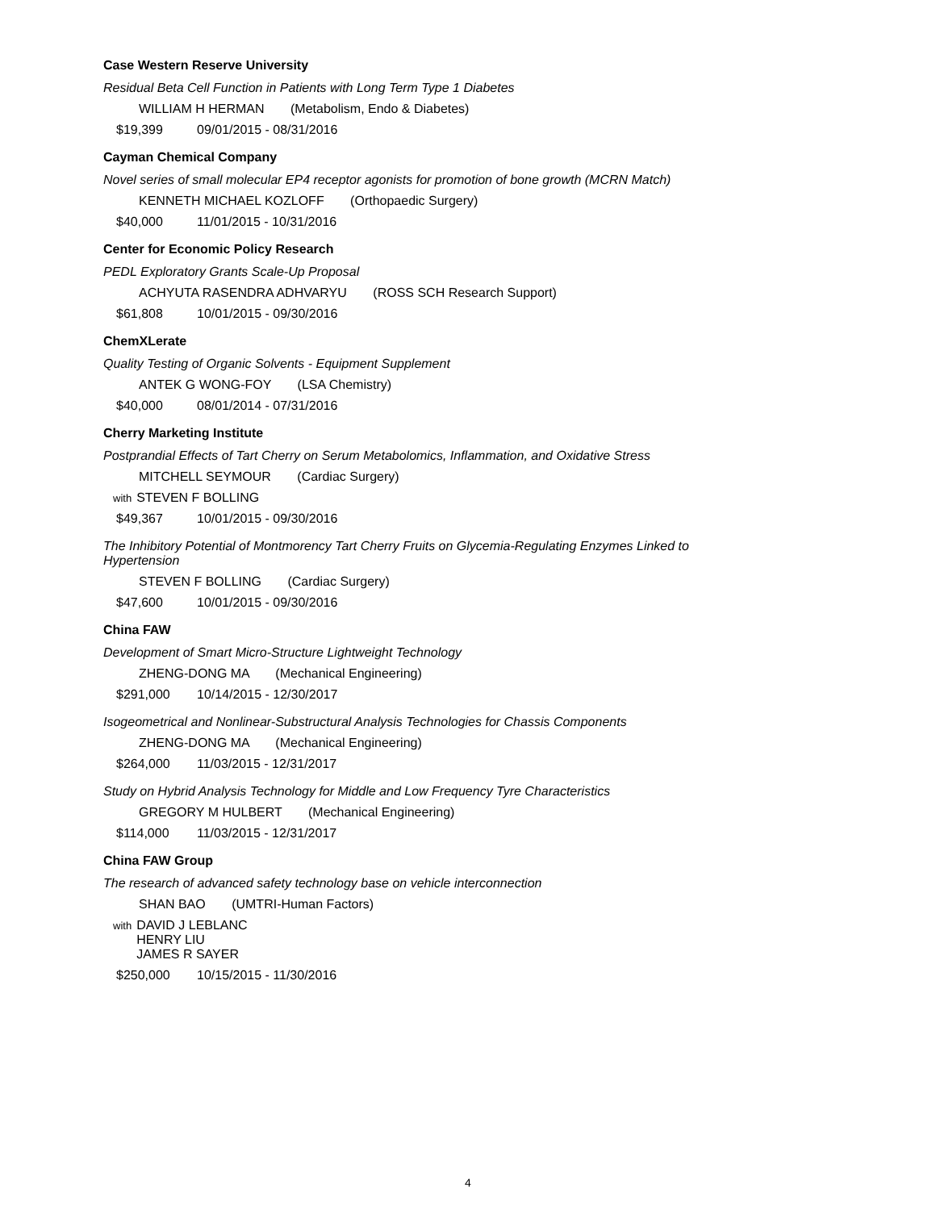Case Western Reserve University
Residual Beta Cell Function in Patients with Long Term Type 1 Diabetes
WILLIAM H HERMAN (Metabolism, Endo & Diabetes)
$19,399 09/01/2015 - 08/31/2016
Cayman Chemical Company
Novel series of small molecular EP4 receptor agonists for promotion of bone growth (MCRN Match)
KENNETH MICHAEL KOZLOFF (Orthopaedic Surgery)
$40,000 11/01/2015 - 10/31/2016
Center for Economic Policy Research
PEDL Exploratory Grants Scale-Up Proposal
ACHYUTA RASENDRA ADHVARYU (ROSS SCH Research Support)
$61,808 10/01/2015 - 09/30/2016
ChemXLerate
Quality Testing of Organic Solvents - Equipment Supplement
ANTEK G WONG-FOY (LSA Chemistry)
$40,000 08/01/2014 - 07/31/2016
Cherry Marketing Institute
Postprandial Effects of Tart Cherry on Serum Metabolomics, Inflammation, and Oxidative Stress
MITCHELL SEYMOUR (Cardiac Surgery)
with STEVEN F BOLLING
$49,367 10/01/2015 - 09/30/2016
The Inhibitory Potential of Montmorency Tart Cherry Fruits on Glycemia-Regulating Enzymes Linked to Hypertension
STEVEN F BOLLING (Cardiac Surgery)
$47,600 10/01/2015 - 09/30/2016
China FAW
Development of Smart Micro-Structure Lightweight Technology
ZHENG-DONG MA (Mechanical Engineering)
$291,000 10/14/2015 - 12/30/2017
Isogeometrical and Nonlinear-Substructural Analysis Technologies for Chassis Components
ZHENG-DONG MA (Mechanical Engineering)
$264,000 11/03/2015 - 12/31/2017
Study on Hybrid Analysis Technology for Middle and Low Frequency Tyre Characteristics
GREGORY M HULBERT (Mechanical Engineering)
$114,000 11/03/2015 - 12/31/2017
China FAW Group
The research of advanced safety technology base on vehicle interconnection
SHAN BAO (UMTRI-Human Factors)
with DAVID J LEBLANC
HENRY LIU
JAMES R SAYER
$250,000 10/15/2015 - 11/30/2016
4